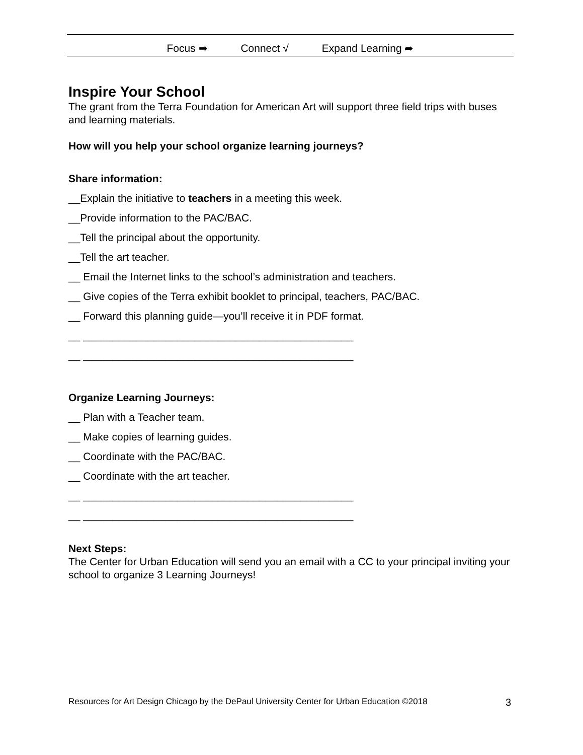Focus ➡ Connect √ Expand Learning ➦
Inspire Your School
The grant from the Terra Foundation for American Art will support three field trips with buses and learning materials.
How will you help your school organize learning journeys?
Share information:
__Explain the initiative to teachers in a meeting this week.
__Provide information to the PAC/BAC.
__Tell the principal about the opportunity.
__Tell the art teacher.
__ Email the Internet links to the school’s administration and teachers.
__ Give copies of the Terra exhibit booklet to principal, teachers, PAC/BAC.
__ Forward this planning guide—you’ll receive it in PDF format.
__ ______________________________________________
__ ______________________________________________
Organize Learning Journeys:
__ Plan with a Teacher team.
__ Make copies of learning guides.
__ Coordinate with the PAC/BAC.
__ Coordinate with the art teacher.
__ ______________________________________________
__ ______________________________________________
Next Steps:
The Center for Urban Education will send you an email with a CC to your principal inviting your school to organize 3 Learning Journeys!
Resources for Art Design Chicago by the DePaul University Center for Urban Education ©2018 3